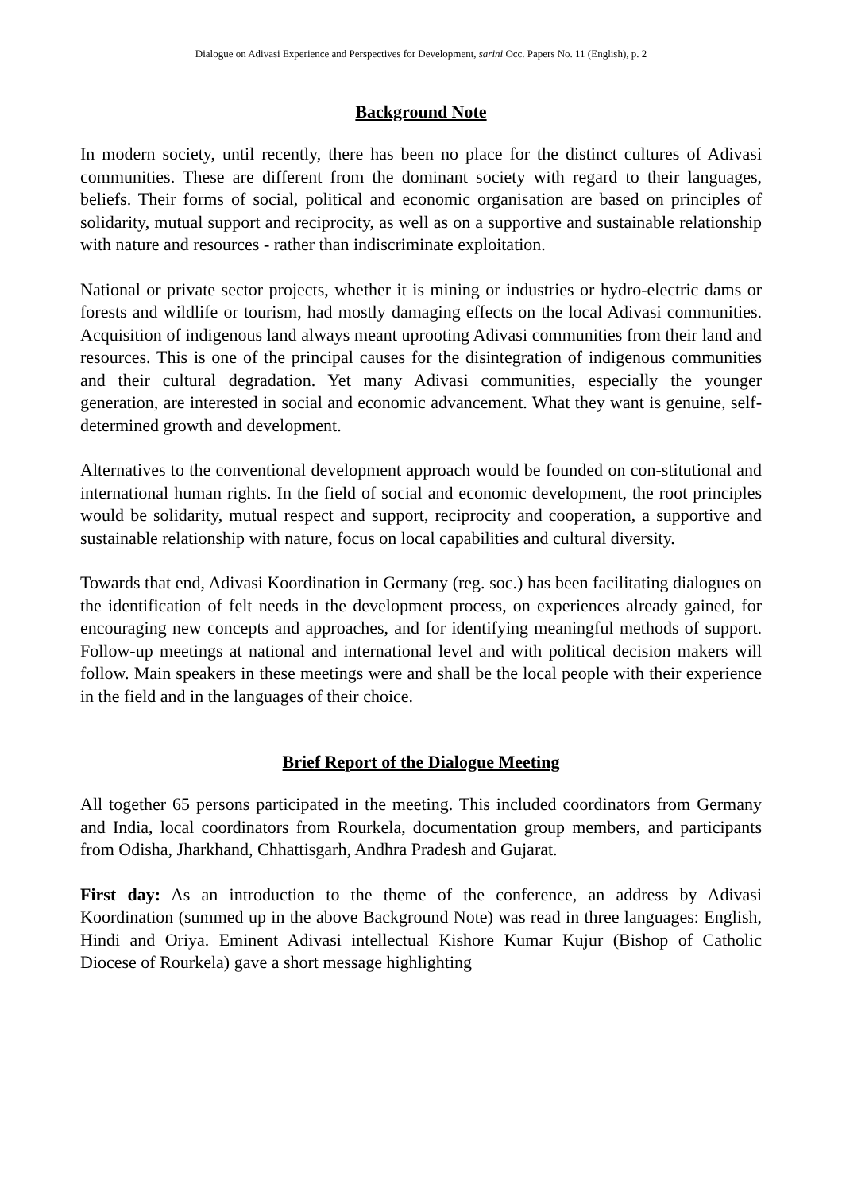Dialogue on Adivasi Experience and Perspectives for Development, sarini Occ. Papers No. 11 (English), p. 2
Background Note
In modern society, until recently, there has been no place for the distinct cultures of Adivasi communities. These are different from the dominant society with regard to their languages, beliefs. Their forms of social, political and economic organisation are based on principles of solidarity, mutual support and reciprocity, as well as on a supportive and sustainable relationship with nature and resources - rather than indiscriminate exploitation.
National or private sector projects, whether it is mining or industries or hydro-electric dams or forests and wildlife or tourism, had mostly damaging effects on the local Adivasi communities. Acquisition of indigenous land always meant uprooting Adivasi communities from their land and resources. This is one of the principal causes for the disintegration of indigenous communities and their cultural degradation. Yet many Adivasi communities, especially the younger generation, are interested in social and economic advancement. What they want is genuine, self-determined growth and development.
Alternatives to the conventional development approach would be founded on con-stitutional and international human rights. In the field of social and economic development, the root principles would be solidarity, mutual respect and support, reciprocity and cooperation, a supportive and sustainable relationship with nature, focus on local capabilities and cultural diversity.
Towards that end, Adivasi Koordination in Germany (reg. soc.) has been facilitating dialogues on the identification of felt needs in the development process, on experiences already gained, for encouraging new concepts and approaches, and for identifying meaningful methods of support. Follow-up meetings at national and international level and with political decision makers will follow. Main speakers in these meetings were and shall be the local people with their experience in the field and in the languages of their choice.
Brief Report of the Dialogue Meeting
All together 65 persons participated in the meeting. This included coordinators from Germany and India, local coordinators from Rourkela, documentation group members, and participants from Odisha, Jharkhand, Chhattisgarh, Andhra Pradesh and Gujarat.
First day: As an introduction to the theme of the conference, an address by Adivasi Koordination (summed up in the above Background Note) was read in three languages: English, Hindi and Oriya. Eminent Adivasi intellectual Kishore Kumar Kujur (Bishop of Catholic Diocese of Rourkela) gave a short message highlighting